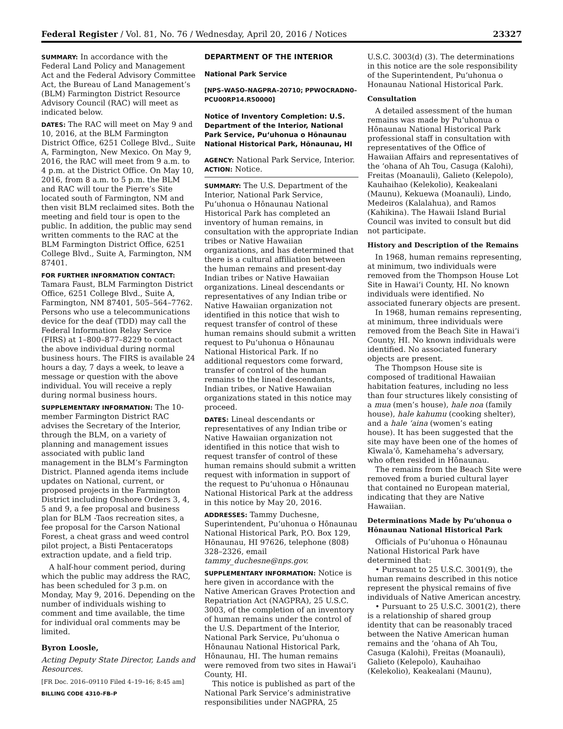Federal Register / Vol. 81, No. 76 / Wednesday, April 20, 2016 / Notices 23327
SUMMARY: In accordance with the Federal Land Policy and Management Act and the Federal Advisory Committee Act, the Bureau of Land Management’s (BLM) Farmington District Resource Advisory Council (RAC) will meet as indicated below.
DATES: The RAC will meet on May 9 and 10, 2016, at the BLM Farmington District Office, 6251 College Blvd., Suite A, Farmington, New Mexico. On May 9, 2016, the RAC will meet from 9 a.m. to 4 p.m. at the District Office. On May 10, 2016, from 8 a.m. to 5 p.m. the BLM and RAC will tour the Pierre’s Site located south of Farmington, NM and then visit BLM reclaimed sites. Both the meeting and field tour is open to the public. In addition, the public may send written comments to the RAC at the BLM Farmington District Office, 6251 College Blvd., Suite A, Farmington, NM 87401.
FOR FURTHER INFORMATION CONTACT:
Tamara Faust, BLM Farmington District Office, 6251 College Blvd., Suite A, Farmington, NM 87401, 505–564–7762. Persons who use a telecommunications device for the deaf (TDD) may call the Federal Information Relay Service (FIRS) at 1–800–877–8229 to contact the above individual during normal business hours. The FIRS is available 24 hours a day, 7 days a week, to leave a message or question with the above individual. You will receive a reply during normal business hours.
SUPPLEMENTARY INFORMATION: The 10-member Farmington District RAC advises the Secretary of the Interior, through the BLM, on a variety of planning and management issues associated with public land management in the BLM’s Farmington District. Planned agenda items include updates on National, current, or proposed projects in the Farmington District including Onshore Orders 3, 4, 5 and 9, a fee proposal and business plan for BLM -Taos recreation sites, a fee proposal for the Carson National Forest, a cheat grass and weed control pilot project, a Bisti Pentaceratops extraction update, and a field trip.
A half-hour comment period, during which the public may address the RAC, has been scheduled for 3 p.m. on Monday, May 9, 2016. Depending on the number of individuals wishing to comment and time available, the time for individual oral comments may be limited.
Byron Loosle,
Acting Deputy State Director, Lands and Resources.
[FR Doc. 2016–09110 Filed 4–19–16; 8:45 am]
BILLING CODE 4310–FB–P
DEPARTMENT OF THE INTERIOR
National Park Service
[NPS–WASO–NAGPRA–20710; PPWOCRADN0–PCU00RP14.R50000]
Notice of Inventory Completion: U.S. Department of the Interior, National Park Service, Puʻuhonua o Hōnaunau National Historical Park, Hōnaunau, HI
AGENCY: National Park Service, Interior.
ACTION: Notice.
SUMMARY: The U.S. Department of the Interior, National Park Service, Puʻuhonua o Hōnaunau National Historical Park has completed an inventory of human remains, in consultation with the appropriate Indian tribes or Native Hawaiian organizations, and has determined that there is a cultural affiliation between the human remains and present-day Indian tribes or Native Hawaiian organizations. Lineal descendants or representatives of any Indian tribe or Native Hawaiian organization not identified in this notice that wish to request transfer of control of these human remains should submit a written request to Puʻuhonua o Hōnaunau National Historical Park. If no additional requestors come forward, transfer of control of the human remains to the lineal descendants, Indian tribes, or Native Hawaiian organizations stated in this notice may proceed.
DATES: Lineal descendants or representatives of any Indian tribe or Native Hawaiian organization not identified in this notice that wish to request transfer of control of these human remains should submit a written request with information in support of the request to Puʻuhonua o Hōnaunau National Historical Park at the address in this notice by May 20, 2016.
ADDRESSES: Tammy Duchesne, Superintendent, Puʻuhonua o Hōnaunau National Historical Park, P.O. Box 129, Hōnaunau, HI 97626, telephone (808) 328–2326, email tammy_duchesne@nps.gov.
SUPPLEMENTARY INFORMATION: Notice is here given in accordance with the Native American Graves Protection and Repatriation Act (NAGPRA), 25 U.S.C. 3003, of the completion of an inventory of human remains under the control of the U.S. Department of the Interior, National Park Service, Puʻuhonua o Hōnaunau National Historical Park, Hōnaunau, HI. The human remains were removed from two sites in Hawaiʻi County, HI.
This notice is published as part of the National Park Service’s administrative responsibilities under NAGPRA, 25
U.S.C. 3003(d) (3). The determinations in this notice are the sole responsibility of the Superintendent, Puʻuhonua o Honaunau National Historical Park.
Consultation
A detailed assessment of the human remains was made by Puʻuhonua o Hōnaunau National Historical Park professional staff in consultation with representatives of the Office of Hawaiian Affairs and representatives of the ʻohana of Ah Tou, Casuga (Kalohi), Freitas (Moanauli), Galieto (Kelepolo), Kauhaihao (Kelekolio), Keakealani (Maunu), Kekuewa (Moanauli), Lindo, Medeiros (Kalalahua), and Ramos (Kahikina). The Hawaii Island Burial Council was invited to consult but did not participate.
History and Description of the Remains
In 1968, human remains representing, at minimum, two individuals were removed from the Thompson House Lot Site in Hawaiʻi County, HI. No known individuals were identified. No associated funerary objects are present.
In 1968, human remains representing, at minimum, three individuals were removed from the Beach Site in Hawaiʻi County, HI. No known individuals were identified. No associated funerary objects are present.
The Thompson House site is composed of traditional Hawaiian habitation features, including no less than four structures likely consisting of a mua (men’s house), hale noa (family house), hale kahumu (cooking shelter), and a hale ʻaina (women’s eating house). It has been suggested that the site may have been one of the homes of Kīwalaʻō, Kamehameha’s adversary, who often resided in Hōnaunau.
The remains from the Beach Site were removed from a buried cultural layer that contained no European material, indicating that they are Native Hawaiian.
Determinations Made by Puʻuhonua o Hōnaunau National Historical Park
Officials of Puʻuhonua o Hōnaunau National Historical Park have determined that:
• Pursuant to 25 U.S.C. 3001(9), the human remains described in this notice represent the physical remains of five individuals of Native American ancestry.
• Pursuant to 25 U.S.C. 3001(2), there is a relationship of shared group identity that can be reasonably traced between the Native American human remains and the ʻohana of Ah Tou, Casuga (Kalohi), Freitas (Moanauli), Galieto (Kelepolo), Kauhaihao (Kelekolio), Keakealani (Maunu),